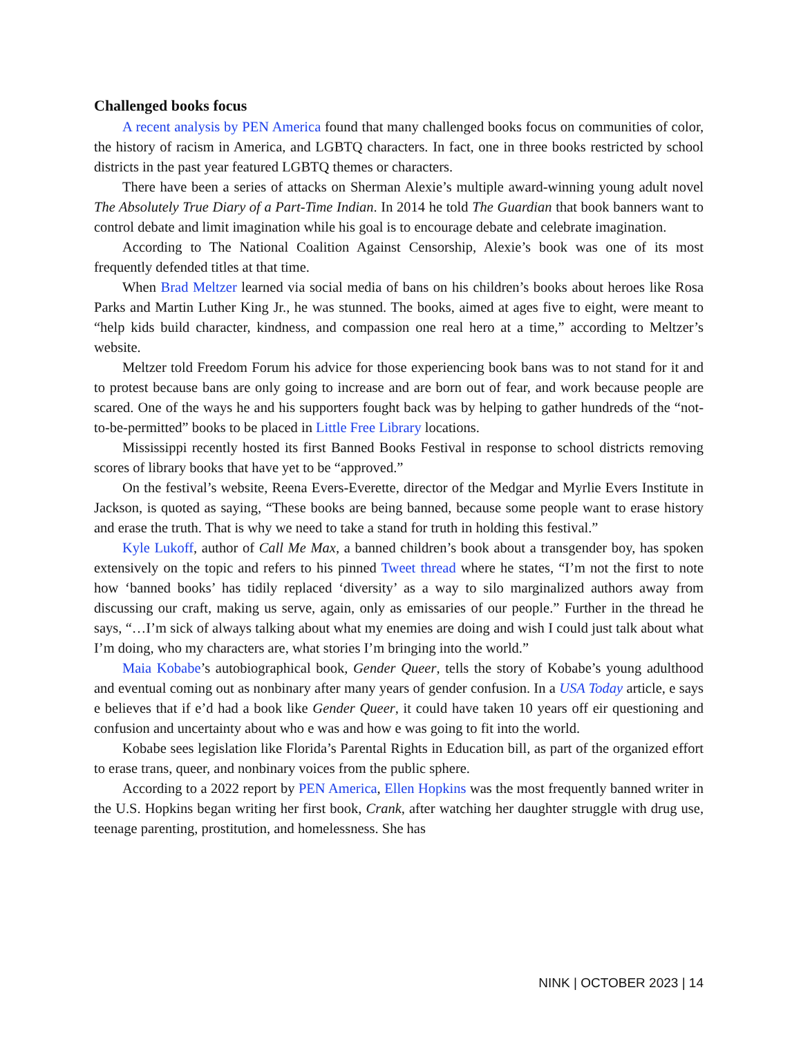Challenged books focus
A recent analysis by PEN America found that many challenged books focus on communities of color, the history of racism in America, and LGBTQ characters. In fact, one in three books restricted by school districts in the past year featured LGBTQ themes or characters.
There have been a series of attacks on Sherman Alexie’s multiple award-winning young adult novel The Absolutely True Diary of a Part-Time Indian. In 2014 he told The Guardian that book banners want to control debate and limit imagination while his goal is to encourage debate and celebrate imagination.
According to The National Coalition Against Censorship, Alexie’s book was one of its most frequently defended titles at that time.
When Brad Meltzer learned via social media of bans on his children’s books about heroes like Rosa Parks and Martin Luther King Jr., he was stunned. The books, aimed at ages five to eight, were meant to “help kids build character, kindness, and compassion one real hero at a time,” according to Meltzer’s website.
Meltzer told Freedom Forum his advice for those experiencing book bans was to not stand for it and to protest because bans are only going to increase and are born out of fear, and work because people are scared. One of the ways he and his supporters fought back was by helping to gather hundreds of the “not-to-be-permitted” books to be placed in Little Free Library locations.
Mississippi recently hosted its first Banned Books Festival in response to school districts removing scores of library books that have yet to be “approved.”
On the festival’s website, Reena Evers-Everette, director of the Medgar and Myrlie Evers Institute in Jackson, is quoted as saying, “These books are being banned, because some people want to erase history and erase the truth. That is why we need to take a stand for truth in holding this festival.”
Kyle Lukoff, author of Call Me Max, a banned children’s book about a transgender boy, has spoken extensively on the topic and refers to his pinned Tweet thread where he states, “I’m not the first to note how ‘banned books’ has tidily replaced ‘diversity’ as a way to silo marginalized authors away from discussing our craft, making us serve, again, only as emissaries of our people.” Further in the thread he says, “…I’m sick of always talking about what my enemies are doing and wish I could just talk about what I’m doing, who my characters are, what stories I’m bringing into the world.”
Maia Kobabe’s autobiographical book, Gender Queer, tells the story of Kobabe’s young adulthood and eventual coming out as nonbinary after many years of gender confusion. In a USA Today article, e says e believes that if e’d had a book like Gender Queer, it could have taken 10 years off eir questioning and confusion and uncertainty about who e was and how e was going to fit into the world.
Kobabe sees legislation like Florida’s Parental Rights in Education bill, as part of the organized effort to erase trans, queer, and nonbinary voices from the public sphere.
According to a 2022 report by PEN America, Ellen Hopkins was the most frequently banned writer in the U.S. Hopkins began writing her first book, Crank, after watching her daughter struggle with drug use, teenage parenting, prostitution, and homelessness. She has
NINK | OCTOBER 2023 | 14